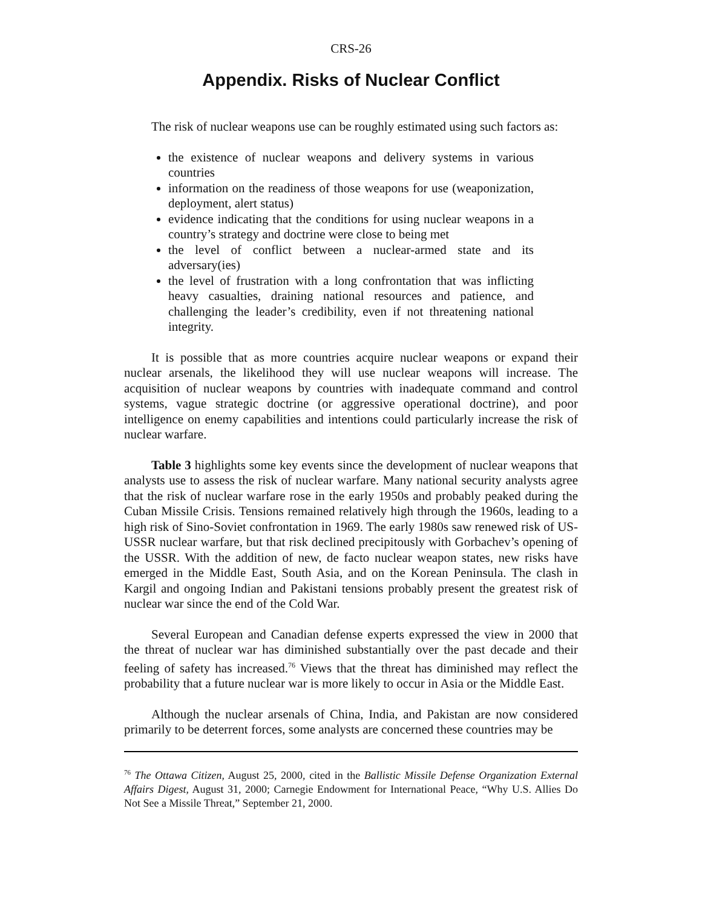CRS-26
Appendix. Risks of Nuclear Conflict
The risk of nuclear weapons use can be roughly estimated using such factors as:
the existence of nuclear weapons and delivery systems in various countries
information on the readiness of those weapons for use (weaponization, deployment, alert status)
evidence indicating that the conditions for using nuclear weapons in a country’s strategy and doctrine were close to being met
the level of conflict between a nuclear-armed state and its adversary(ies)
the level of frustration with a long confrontation that was inflicting heavy casualties, draining national resources and patience, and challenging the leader’s credibility, even if not threatening national integrity.
It is possible that as more countries acquire nuclear weapons or expand their nuclear arsenals, the likelihood they will use nuclear weapons will increase. The acquisition of nuclear weapons by countries with inadequate command and control systems, vague strategic doctrine (or aggressive operational doctrine), and poor intelligence on enemy capabilities and intentions could particularly increase the risk of nuclear warfare.
Table 3 highlights some key events since the development of nuclear weapons that analysts use to assess the risk of nuclear warfare. Many national security analysts agree that the risk of nuclear warfare rose in the early 1950s and probably peaked during the Cuban Missile Crisis. Tensions remained relatively high through the 1960s, leading to a high risk of Sino-Soviet confrontation in 1969. The early 1980s saw renewed risk of US-USSR nuclear warfare, but that risk declined precipitously with Gorbachev’s opening of the USSR. With the addition of new, de facto nuclear weapon states, new risks have emerged in the Middle East, South Asia, and on the Korean Peninsula. The clash in Kargil and ongoing Indian and Pakistani tensions probably present the greatest risk of nuclear war since the end of the Cold War.
Several European and Canadian defense experts expressed the view in 2000 that the threat of nuclear war has diminished substantially over the past decade and their feeling of safety has increased.<sup>76</sup> Views that the threat has diminished may reflect the probability that a future nuclear war is more likely to occur in Asia or the Middle East.
Although the nuclear arsenals of China, India, and Pakistan are now considered primarily to be deterrent forces, some analysts are concerned these countries may be
<sup>76</sup> The Ottawa Citizen, August 25, 2000, cited in the Ballistic Missile Defense Organization External Affairs Digest, August 31, 2000; Carnegie Endowment for International Peace, “Why U.S. Allies Do Not See a Missile Threat,” September 21, 2000.